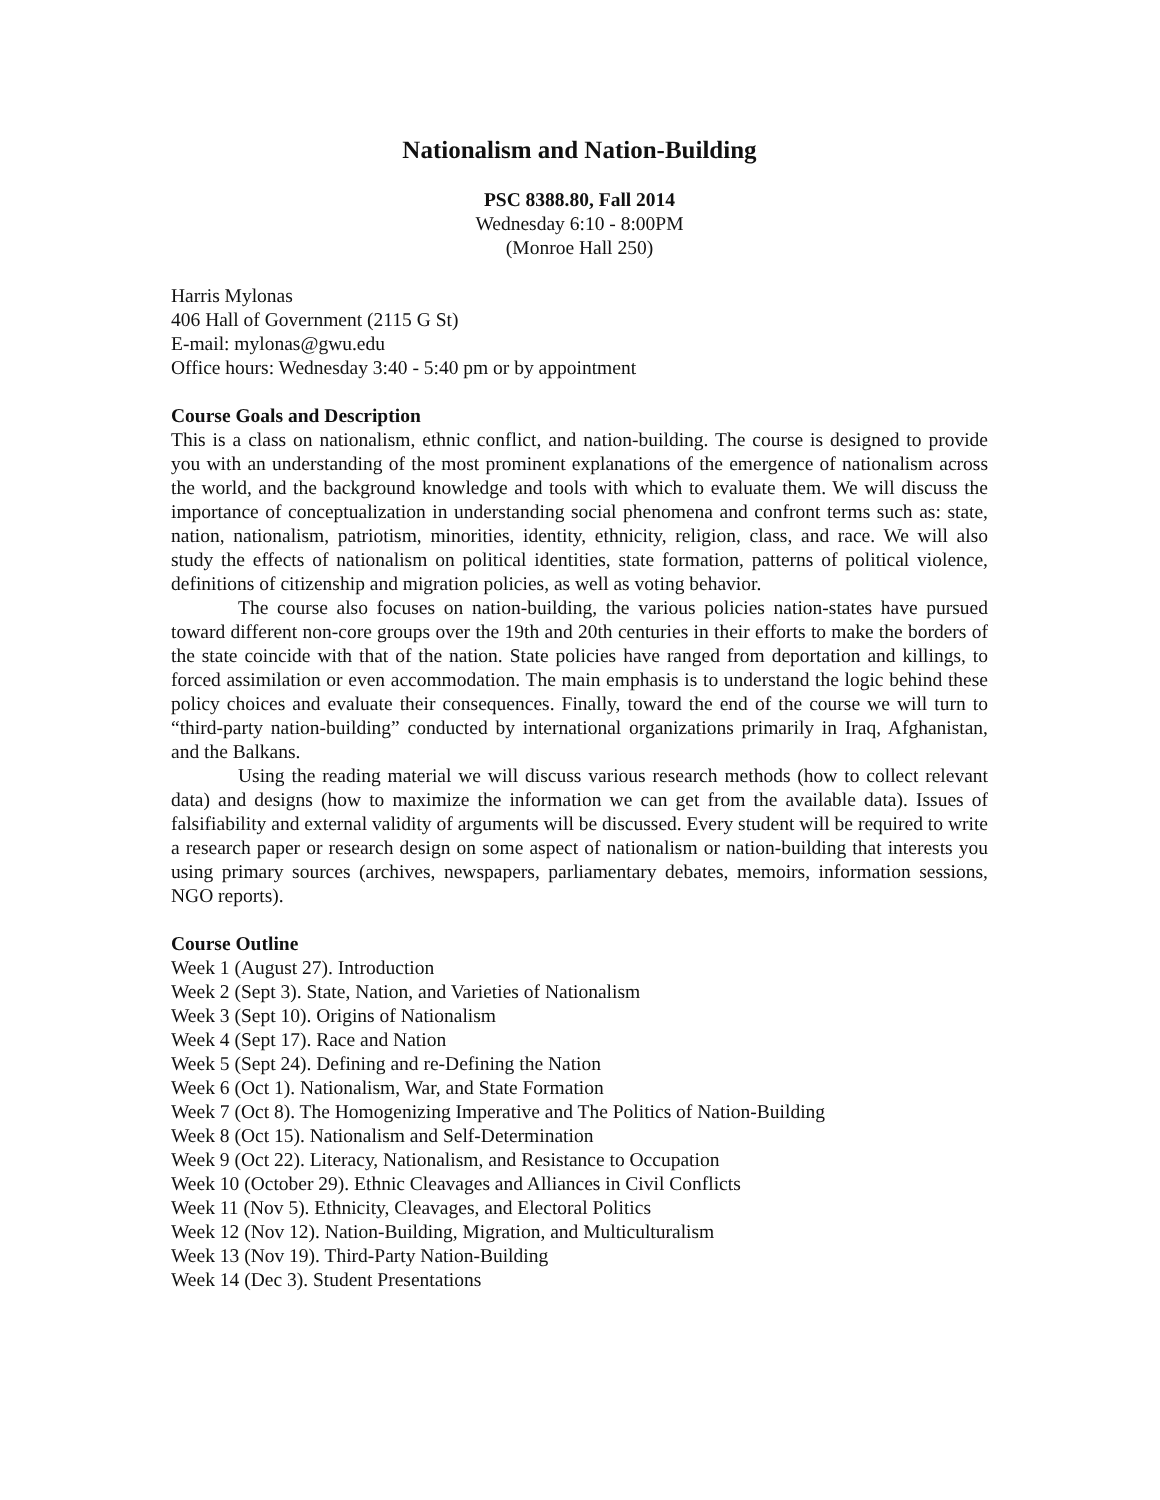Nationalism and Nation-Building
PSC 8388.80, Fall 2014
Wednesday 6:10 - 8:00PM
(Monroe Hall 250)
Harris Mylonas
406 Hall of Government (2115 G St)
E-mail: mylonas@gwu.edu
Office hours: Wednesday 3:40 - 5:40 pm or by appointment
Course Goals and Description
This is a class on nationalism, ethnic conflict, and nation-building. The course is designed to provide you with an understanding of the most prominent explanations of the emergence of nationalism across the world, and the background knowledge and tools with which to evaluate them. We will discuss the importance of conceptualization in understanding social phenomena and confront terms such as: state, nation, nationalism, patriotism, minorities, identity, ethnicity, religion, class, and race. We will also study the effects of nationalism on political identities, state formation, patterns of political violence, definitions of citizenship and migration policies, as well as voting behavior.
The course also focuses on nation-building, the various policies nation-states have pursued toward different non-core groups over the 19th and 20th centuries in their efforts to make the borders of the state coincide with that of the nation. State policies have ranged from deportation and killings, to forced assimilation or even accommodation. The main emphasis is to understand the logic behind these policy choices and evaluate their consequences. Finally, toward the end of the course we will turn to “third-party nation-building” conducted by international organizations primarily in Iraq, Afghanistan, and the Balkans.
Using the reading material we will discuss various research methods (how to collect relevant data) and designs (how to maximize the information we can get from the available data). Issues of falsifiability and external validity of arguments will be discussed. Every student will be required to write a research paper or research design on some aspect of nationalism or nation-building that interests you using primary sources (archives, newspapers, parliamentary debates, memoirs, information sessions, NGO reports).
Course Outline
Week 1 (August 27). Introduction
Week 2 (Sept 3). State, Nation, and Varieties of Nationalism
Week 3 (Sept 10). Origins of Nationalism
Week 4 (Sept 17). Race and Nation
Week 5 (Sept 24). Defining and re-Defining the Nation
Week 6 (Oct 1). Nationalism, War, and State Formation
Week 7 (Oct 8). The Homogenizing Imperative and The Politics of Nation-Building
Week 8 (Oct 15). Nationalism and Self-Determination
Week 9 (Oct 22). Literacy, Nationalism, and Resistance to Occupation
Week 10 (October 29). Ethnic Cleavages and Alliances in Civil Conflicts
Week 11 (Nov 5). Ethnicity, Cleavages, and Electoral Politics
Week 12 (Nov 12). Nation-Building, Migration, and Multiculturalism
Week 13 (Nov 19). Third-Party Nation-Building
Week 14 (Dec 3). Student Presentations